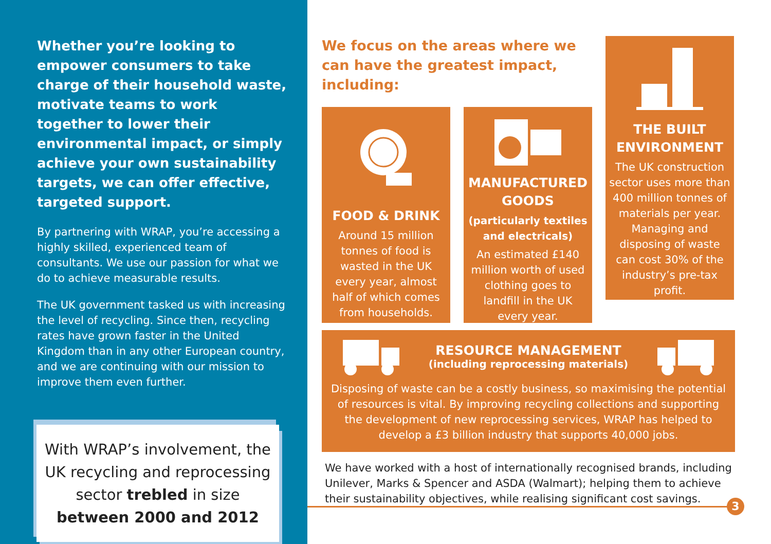Whether you’re looking to empower consumers to take charge of their household waste, motivate teams to work together to lower their environmental impact, or simply achieve your own sustainability targets, we can offer effective, targeted support.
By partnering with WRAP, you’re accessing a highly skilled, experienced team of consultants. We use our passion for what we do to achieve measurable results.
The UK government tasked us with increasing the level of recycling. Since then, recycling rates have grown faster in the United Kingdom than in any other European country, and we are continuing with our mission to improve them even further.
With WRAP’s involvement, the UK recycling and reprocessing sector trebled in size between 2000 and 2012
We focus on the areas where we can have the greatest impact, including:
FOOD & DRINK
Around 15 million tonnes of food is wasted in the UK every year, almost half of which comes from households.
MANUFACTURED GOODS
(particularly textiles and electricals)
An estimated £140 million worth of used clothing goes to landfill in the UK every year.
THE BUILT ENVIRONMENT
The UK construction sector uses more than 400 million tonnes of materials per year. Managing and disposing of waste can cost 30% of the industry’s pre-tax profit.
RESOURCE MANAGEMENT
(including reprocessing materials)
Disposing of waste can be a costly business, so maximising the potential of resources is vital. By improving recycling collections and supporting the development of new reprocessing services, WRAP has helped to develop a £3 billion industry that supports 40,000 jobs.
We have worked with a host of internationally recognised brands, including Unilever, Marks & Spencer and ASDA (Walmart); helping them to achieve their sustainability objectives, while realising significant cost savings.
3